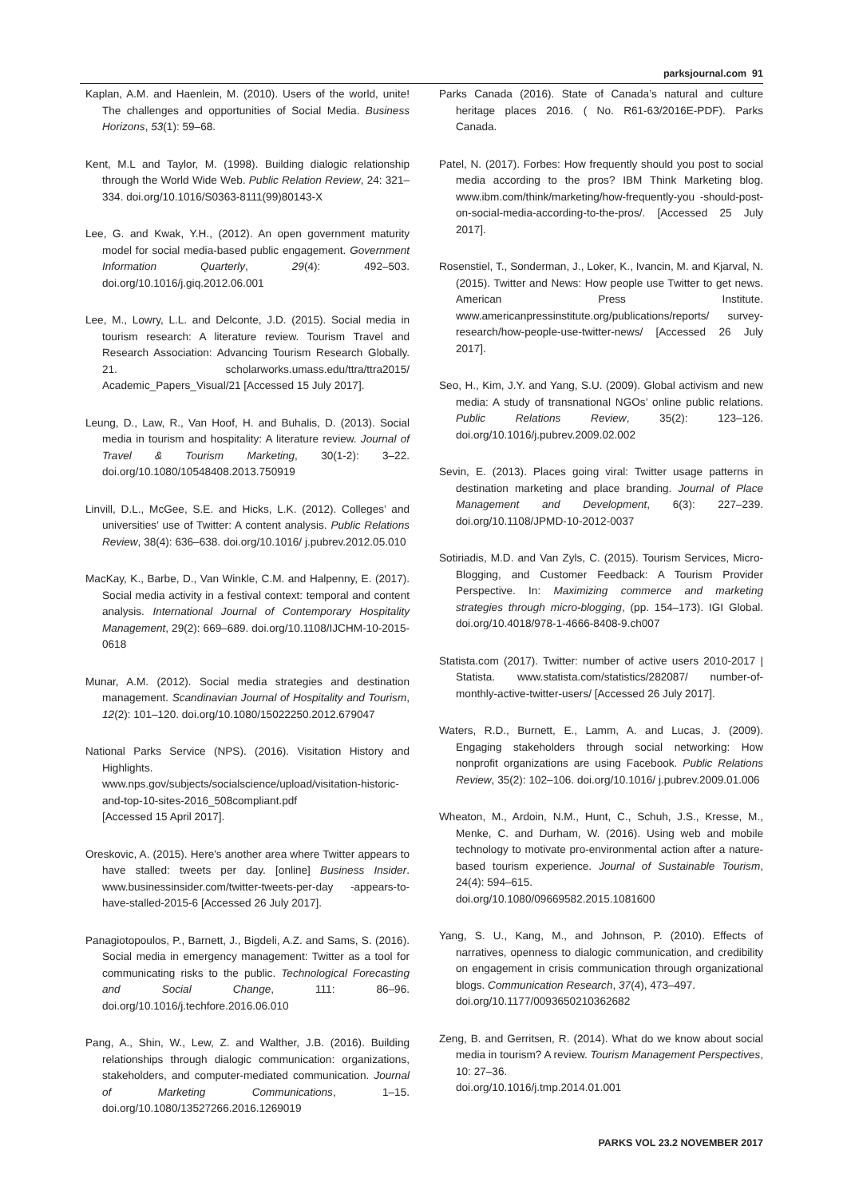parksjournal.com 91
Kaplan, A.M. and Haenlein, M. (2010). Users of the world, unite! The challenges and opportunities of Social Media. Business Horizons, 53(1): 59–68.
Kent, M.L and Taylor, M. (1998). Building dialogic relationship through the World Wide Web. Public Relation Review, 24: 321–334. doi.org/10.1016/S0363-8111(99)80143-X
Lee, G. and Kwak, Y.H., (2012). An open government maturity model for social media-based public engagement. Government Information Quarterly, 29(4): 492–503. doi.org/10.1016/j.giq.2012.06.001
Lee, M., Lowry, L.L. and Delconte, J.D. (2015). Social media in tourism research: A literature review. Tourism Travel and Research Association: Advancing Tourism Research Globally. 21. scholarworks.umass.edu/ttra/ttra2015/ Academic_Papers_Visual/21 [Accessed 15 July 2017].
Leung, D., Law, R., Van Hoof, H. and Buhalis, D. (2013). Social media in tourism and hospitality: A literature review. Journal of Travel & Tourism Marketing, 30(1-2): 3–22. doi.org/10.1080/10548408.2013.750919
Linvill, D.L., McGee, S.E. and Hicks, L.K. (2012). Colleges’ and universities’ use of Twitter: A content analysis. Public Relations Review, 38(4): 636–638. doi.org/10.1016/ j.pubrev.2012.05.010
MacKay, K., Barbe, D., Van Winkle, C.M. and Halpenny, E. (2017). Social media activity in a festival context: temporal and content analysis. International Journal of Contemporary Hospitality Management, 29(2): 669–689. doi.org/10.1108/IJCHM-10-2015-0618
Munar, A.M. (2012). Social media strategies and destination management. Scandinavian Journal of Hospitality and Tourism, 12(2): 101–120. doi.org/10.1080/15022250.2012.679047
National Parks Service (NPS). (2016). Visitation History and Highlights.
www.nps.gov/subjects/socialscience/upload/visitation-historic-and-top-10-sites-2016_508compliant.pdf
[Accessed 15 April 2017].
Oreskovic, A. (2015). Here's another area where Twitter appears to have stalled: tweets per day. [online] Business Insider. www.businessinsider.com/twitter-tweets-per-day -appears-to-have-stalled-2015-6 [Accessed 26 July 2017].
Panagiotopoulos, P., Barnett, J., Bigdeli, A.Z. and Sams, S. (2016). Social media in emergency management: Twitter as a tool for communicating risks to the public. Technological Forecasting and Social Change, 111: 86–96. doi.org/10.1016/j.techfore.2016.06.010
Pang, A., Shin, W., Lew, Z. and Walther, J.B. (2016). Building relationships through dialogic communication: organizations, stakeholders, and computer-mediated communication. Journal of Marketing Communications, 1–15. doi.org/10.1080/13527266.2016.1269019
Parks Canada (2016). State of Canada’s natural and culture heritage places 2016. ( No. R61-63/2016E-PDF). Parks Canada.
Patel, N. (2017). Forbes: How frequently should you post to social media according to the pros? IBM Think Marketing blog. www.ibm.com/think/marketing/how-frequently-you -should-post-on-social-media-according-to-the-pros/. [Accessed 25 July 2017].
Rosenstiel, T., Sonderman, J., Loker, K., Ivancin, M. and Kjarval, N. (2015). Twitter and News: How people use Twitter to get news. American Press Institute. www.americanpressinstitute.org/publications/reports/ survey-research/how-people-use-twitter-news/ [Accessed 26 July 2017].
Seo, H., Kim, J.Y. and Yang, S.U. (2009). Global activism and new media: A study of transnational NGOs’ online public relations. Public Relations Review, 35(2): 123–126. doi.org/10.1016/j.pubrev.2009.02.002
Sevin, E. (2013). Places going viral: Twitter usage patterns in destination marketing and place branding. Journal of Place Management and Development, 6(3): 227–239. doi.org/10.1108/JPMD-10-2012-0037
Sotiriadis, M.D. and Van Zyls, C. (2015). Tourism Services, Micro-Blogging, and Customer Feedback: A Tourism Provider Perspective. In: Maximizing commerce and marketing strategies through micro-blogging, (pp. 154–173). IGI Global. doi.org/10.4018/978-1-4666-8408-9.ch007
Statista.com (2017). Twitter: number of active users 2010-2017 | Statista. www.statista.com/statistics/282087/ number-of-monthly-active-twitter-users/ [Accessed 26 July 2017].
Waters, R.D., Burnett, E., Lamm, A. and Lucas, J. (2009). Engaging stakeholders through social networking: How nonprofit organizations are using Facebook. Public Relations Review, 35(2): 102–106. doi.org/10.1016/ j.pubrev.2009.01.006
Wheaton, M., Ardoin, N.M., Hunt, C., Schuh, J.S., Kresse, M., Menke, C. and Durham, W. (2016). Using web and mobile technology to motivate pro-environmental action after a nature-based tourism experience. Journal of Sustainable Tourism, 24(4): 594–615.
doi.org/10.1080/09669582.2015.1081600
Yang, S. U., Kang, M., and Johnson, P. (2010). Effects of narratives, openness to dialogic communication, and credibility on engagement in crisis communication through organizational blogs. Communication Research, 37(4), 473–497.
doi.org/10.1177/0093650210362682
Zeng, B. and Gerritsen, R. (2014). What do we know about social media in tourism? A review. Tourism Management Perspectives, 10: 27–36.
doi.org/10.1016/j.tmp.2014.01.001
PARKS VOL 23.2 NOVEMBER 2017